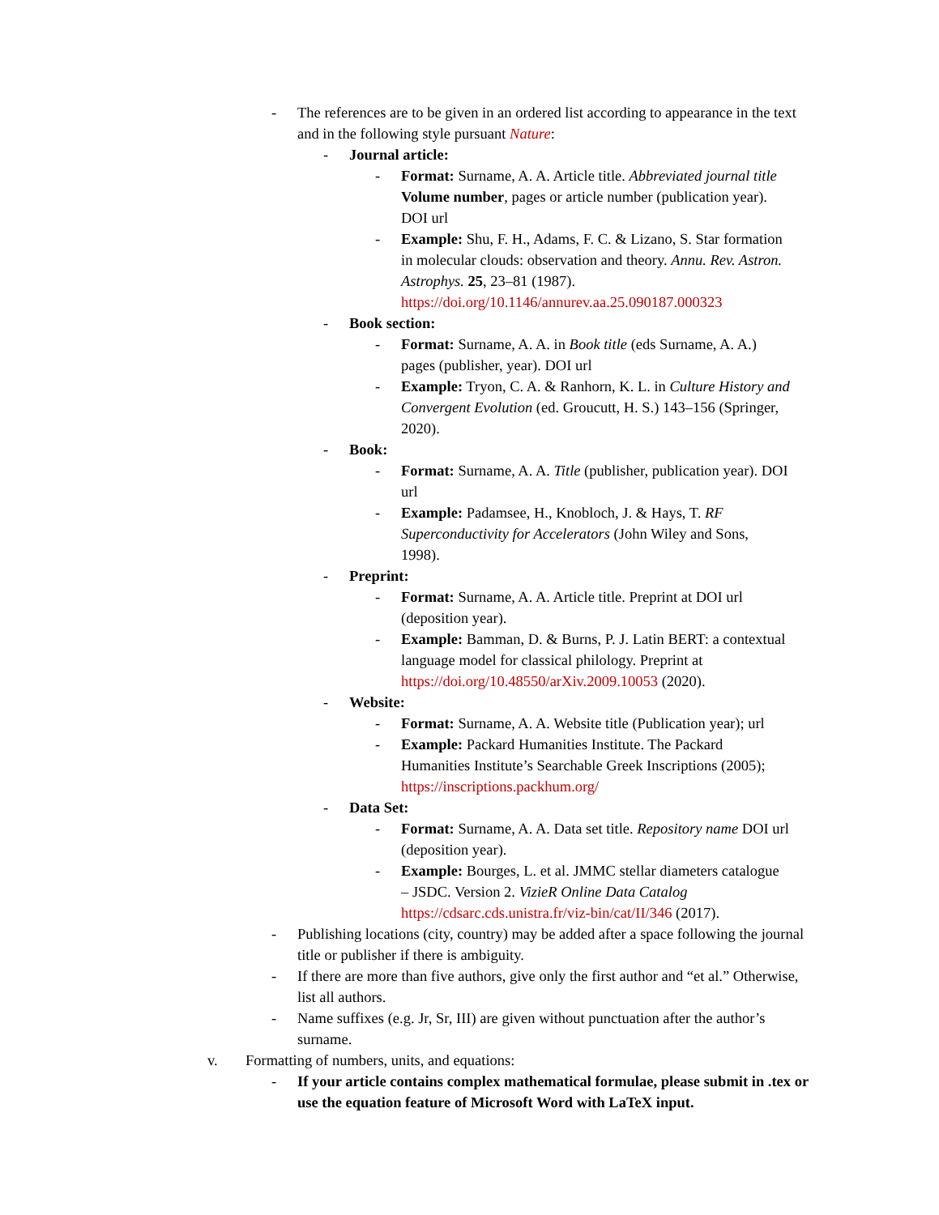- The references are to be given in an ordered list according to appearance in the text and in the following style pursuant Nature:
- Journal article:
- Format: Surname, A. A. Article title. Abbreviated journal title Volume number, pages or article number (publication year). DOI url
- Example: Shu, F. H., Adams, F. C. & Lizano, S. Star formation in molecular clouds: observation and theory. Annu. Rev. Astron. Astrophys. 25, 23–81 (1987). https://doi.org/10.1146/annurev.aa.25.090187.000323
- Book section:
- Format: Surname, A. A. in Book title (eds Surname, A. A.) pages (publisher, year). DOI url
- Example: Tryon, C. A. & Ranhorn, K. L. in Culture History and Convergent Evolution (ed. Groucutt, H. S.) 143–156 (Springer, 2020).
- Book:
- Format: Surname, A. A. Title (publisher, publication year). DOI url
- Example: Padamsee, H., Knobloch, J. & Hays, T. RF Superconductivity for Accelerators (John Wiley and Sons, 1998).
- Preprint:
- Format: Surname, A. A. Article title. Preprint at DOI url (deposition year).
- Example: Bamman, D. & Burns, P. J. Latin BERT: a contextual language model for classical philology. Preprint at https://doi.org/10.48550/arXiv.2009.10053 (2020).
- Website:
- Format: Surname, A. A. Website title (Publication year); url
- Example: Packard Humanities Institute. The Packard Humanities Institute’s Searchable Greek Inscriptions (2005); https://inscriptions.packhum.org/
- Data Set:
- Format: Surname, A. A. Data set title. Repository name DOI url (deposition year).
- Example: Bourges, L. et al. JMMC stellar diameters catalogue – JSDC. Version 2. VizieR Online Data Catalog https://cdsarc.cds.unistra.fr/viz-bin/cat/II/346 (2017).
- Publishing locations (city, country) may be added after a space following the journal title or publisher if there is ambiguity.
- If there are more than five authors, give only the first author and “et al.” Otherwise, list all authors.
- Name suffixes (e.g. Jr, Sr, III) are given without punctuation after the author’s surname.
v. Formatting of numbers, units, and equations:
- If your article contains complex mathematical formulae, please submit in .tex or use the equation feature of Microsoft Word with LaTeX input.